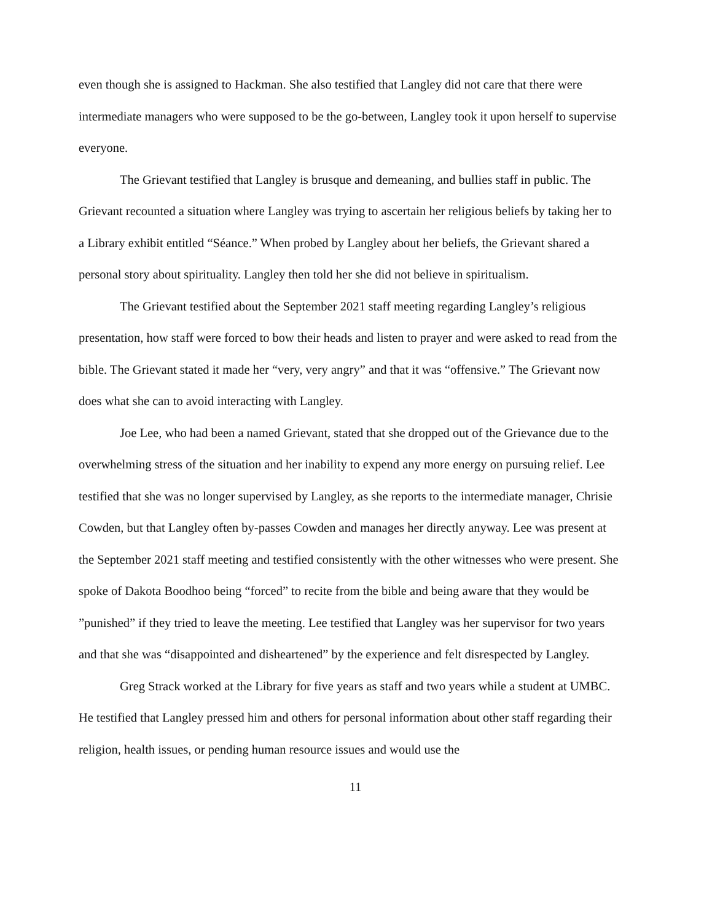even though she is assigned to Hackman. She also testified that Langley did not care that there were intermediate managers who were supposed to be the go-between, Langley took it upon herself to supervise everyone.
The Grievant testified that Langley is brusque and demeaning, and bullies staff in public. The Grievant recounted a situation where Langley was trying to ascertain her religious beliefs by taking her to a Library exhibit entitled “Séance.” When probed by Langley about her beliefs, the Grievant shared a personal story about spirituality. Langley then told her she did not believe in spiritualism.
The Grievant testified about the September 2021 staff meeting regarding Langley’s religious presentation, how staff were forced to bow their heads and listen to prayer and were asked to read from the bible. The Grievant stated it made her “very, very angry” and that it was “offensive.” The Grievant now does what she can to avoid interacting with Langley.
Joe Lee, who had been a named Grievant, stated that she dropped out of the Grievance due to the overwhelming stress of the situation and her inability to expend any more energy on pursuing relief. Lee testified that she was no longer supervised by Langley, as she reports to the intermediate manager, Chrisie Cowden, but that Langley often by-passes Cowden and manages her directly anyway. Lee was present at the September 2021 staff meeting and testified consistently with the other witnesses who were present. She spoke of Dakota Boodhoo being “forced” to recite from the bible and being aware that they would be ”punished” if they tried to leave the meeting. Lee testified that Langley was her supervisor for two years and that she was “disappointed and disheartened” by the experience and felt disrespected by Langley.
Greg Strack worked at the Library for five years as staff and two years while a student at UMBC. He testified that Langley pressed him and others for personal information about other staff regarding their religion, health issues, or pending human resource issues and would use the
11